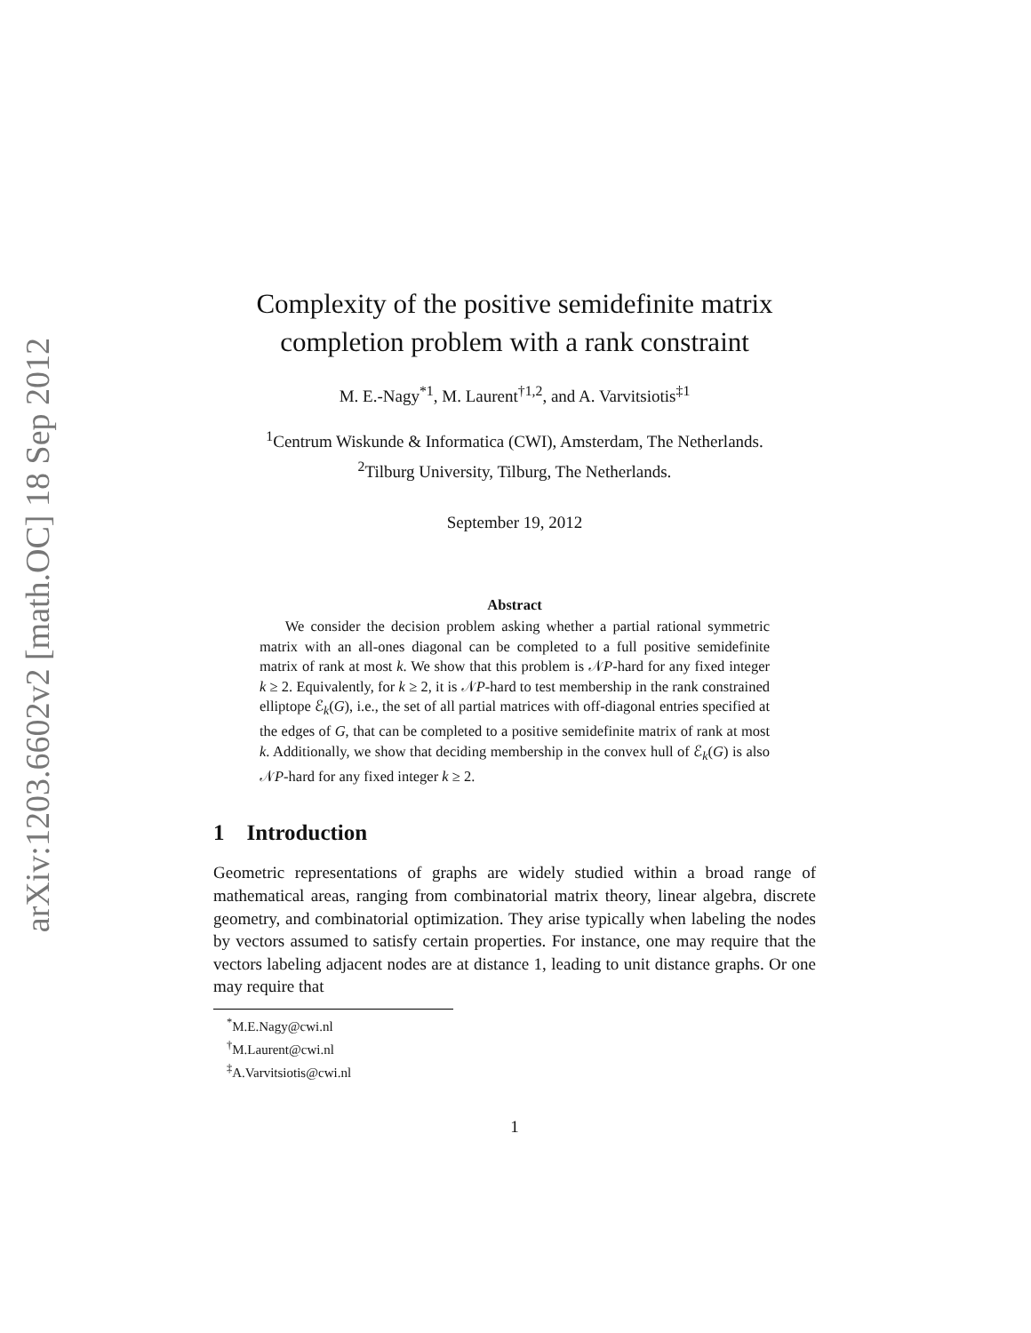arXiv:1203.6602v2 [math.OC] 18 Sep 2012
Complexity of the positive semidefinite matrix completion problem with a rank constraint
M. E.-Nagy<sup>*1</sup>, M. Laurent<sup>†1,2</sup>, and A. Varvitsiotis<sup>‡1</sup>
<sup>1</sup> Centrum Wiskunde & Informatica (CWI), Amsterdam, The Netherlands.
<sup>2</sup> Tilburg University, Tilburg, The Netherlands.
September 19, 2012
Abstract
We consider the decision problem asking whether a partial rational symmetric matrix with an all-ones diagonal can be completed to a full positive semidefinite matrix of rank at most k. We show that this problem is 𝒩P-hard for any fixed integer k ≥ 2. Equivalently, for k ≥ 2, it is 𝒩P-hard to test membership in the rank constrained elliptope ℰ<sub>k</sub>(G), i.e., the set of all partial matrices with off-diagonal entries specified at the edges of G, that can be completed to a positive semidefinite matrix of rank at most k. Additionally, we show that deciding membership in the convex hull of ℰ<sub>k</sub>(G) is also 𝒩P-hard for any fixed integer k ≥ 2.
1 Introduction
Geometric representations of graphs are widely studied within a broad range of mathematical areas, ranging from combinatorial matrix theory, linear algebra, discrete geometry, and combinatorial optimization. They arise typically when labeling the nodes by vectors assumed to satisfy certain properties. For instance, one may require that the vectors labeling adjacent nodes are at distance 1, leading to unit distance graphs. Or one may require that
<sup>*</sup> M.E.Nagy@cwi.nl
<sup>†</sup> M.Laurent@cwi.nl
<sup>‡</sup> A.Varvitsiotis@cwi.nl
1